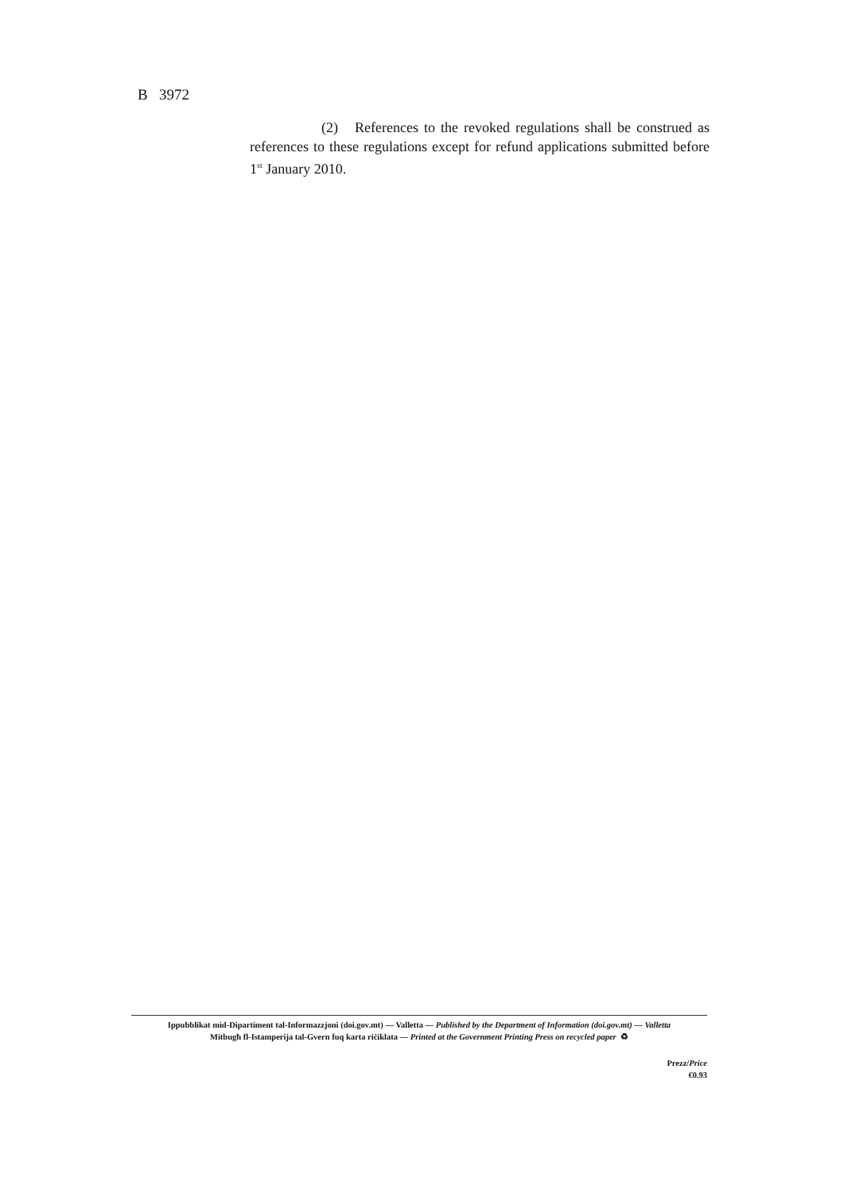B 3972
(2) References to the revoked regulations shall be construed as references to these regulations except for refund applications submitted before 1<sup>st</sup> January 2010.
Ippubblikat mid-Dipartiment tal-Informazzjoni (doi.gov.mt) — Valletta — Published by the Department of Information (doi.gov.mt) — Valletta
Mitbugħ fl-Istamperija tal-Gvern fuq karta riċiklata — Printed at the Government Printing Press on recycled paper ♻
Prezz/Price
€0.93